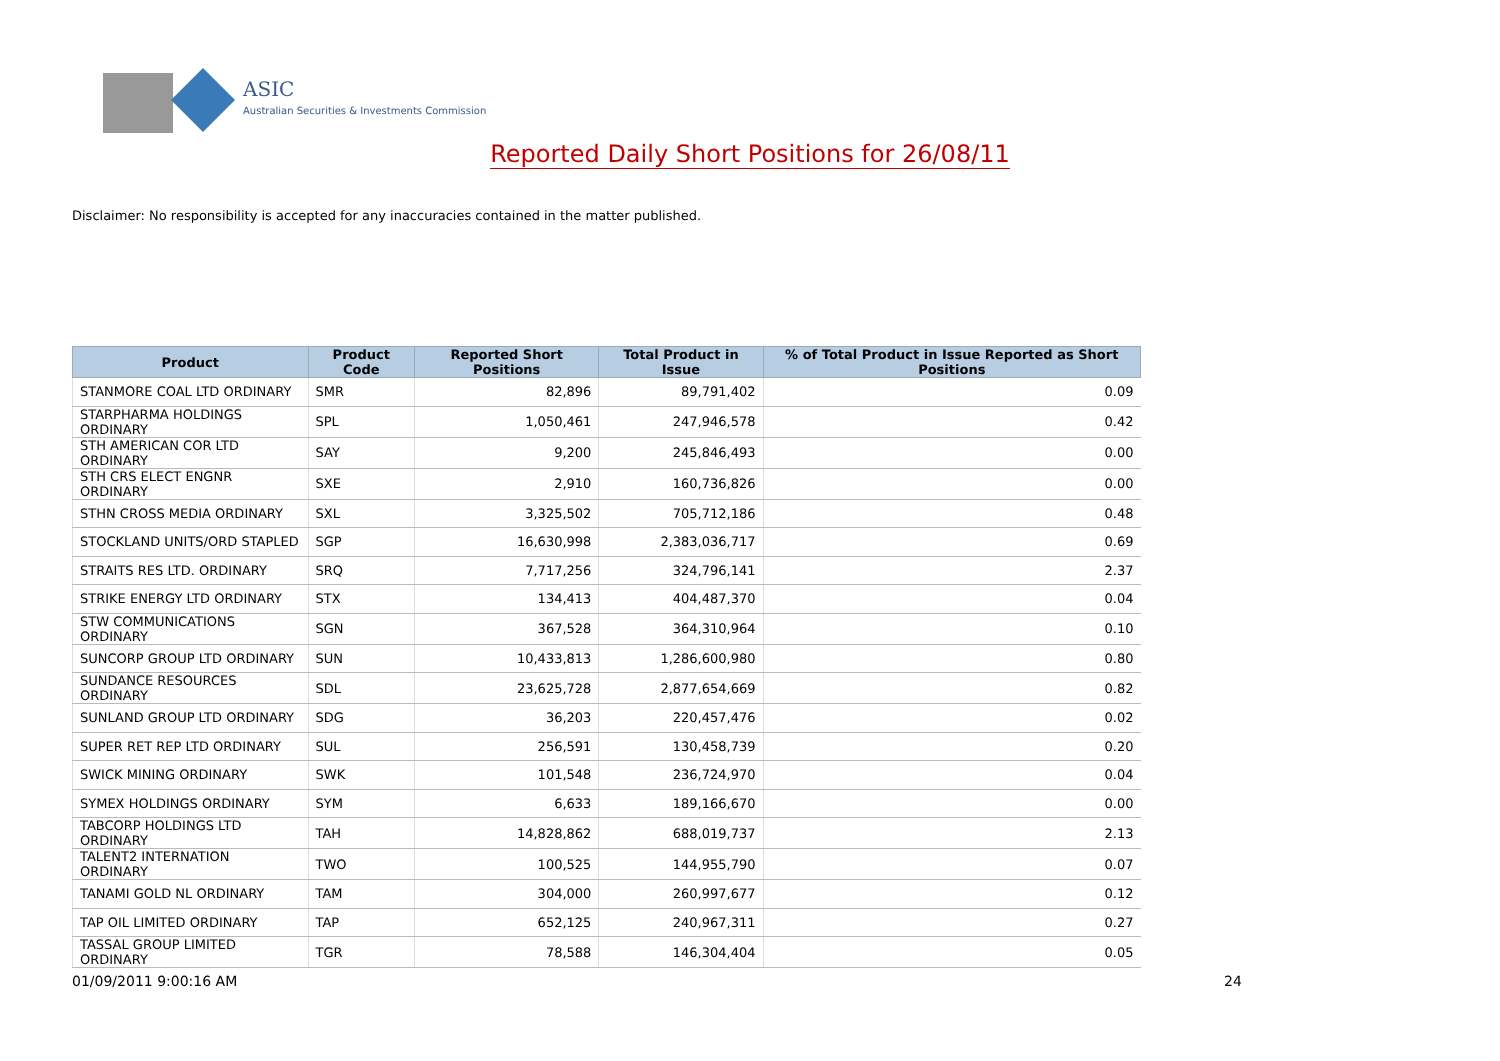ASIC
Australian Securities & Investments Commission
Reported Daily Short Positions for 26/08/11
Disclaimer: No responsibility is accepted for any inaccuracies contained in the matter published.
| Product | Product Code | Reported Short Positions | Total Product in Issue | % of Total Product in Issue Reported as Short Positions |
| --- | --- | --- | --- | --- |
| STANMORE COAL LTD ORDINARY | SMR | 82,896 | 89,791,402 | 0.09 |
| STARPHARMA HOLDINGS ORDINARY | SPL | 1,050,461 | 247,946,578 | 0.42 |
| STH AMERICAN COR LTD ORDINARY | SAY | 9,200 | 245,846,493 | 0.00 |
| STH CRS ELECT ENGNR ORDINARY | SXE | 2,910 | 160,736,826 | 0.00 |
| STHN CROSS MEDIA ORDINARY | SXL | 3,325,502 | 705,712,186 | 0.48 |
| STOCKLAND UNITS/ORD STAPLED | SGP | 16,630,998 | 2,383,036,717 | 0.69 |
| STRAITS RES LTD. ORDINARY | SRQ | 7,717,256 | 324,796,141 | 2.37 |
| STRIKE ENERGY LTD ORDINARY | STX | 134,413 | 404,487,370 | 0.04 |
| STW COMMUNICATIONS ORDINARY | SGN | 367,528 | 364,310,964 | 0.10 |
| SUNCORP GROUP LTD ORDINARY | SUN | 10,433,813 | 1,286,600,980 | 0.80 |
| SUNDANCE RESOURCES ORDINARY | SDL | 23,625,728 | 2,877,654,669 | 0.82 |
| SUNLAND GROUP LTD ORDINARY | SDG | 36,203 | 220,457,476 | 0.02 |
| SUPER RET REP LTD ORDINARY | SUL | 256,591 | 130,458,739 | 0.20 |
| SWICK MINING ORDINARY | SWK | 101,548 | 236,724,970 | 0.04 |
| SYMEX HOLDINGS ORDINARY | SYM | 6,633 | 189,166,670 | 0.00 |
| TABCORP HOLDINGS LTD ORDINARY | TAH | 14,828,862 | 688,019,737 | 2.13 |
| TALENT2 INTERNATION ORDINARY | TWO | 100,525 | 144,955,790 | 0.07 |
| TANAMI GOLD NL ORDINARY | TAM | 304,000 | 260,997,677 | 0.12 |
| TAP OIL LIMITED ORDINARY | TAP | 652,125 | 240,967,311 | 0.27 |
| TASSAL GROUP LIMITED ORDINARY | TGR | 78,588 | 146,304,404 | 0.05 |
01/09/2011 9:00:16 AM 24